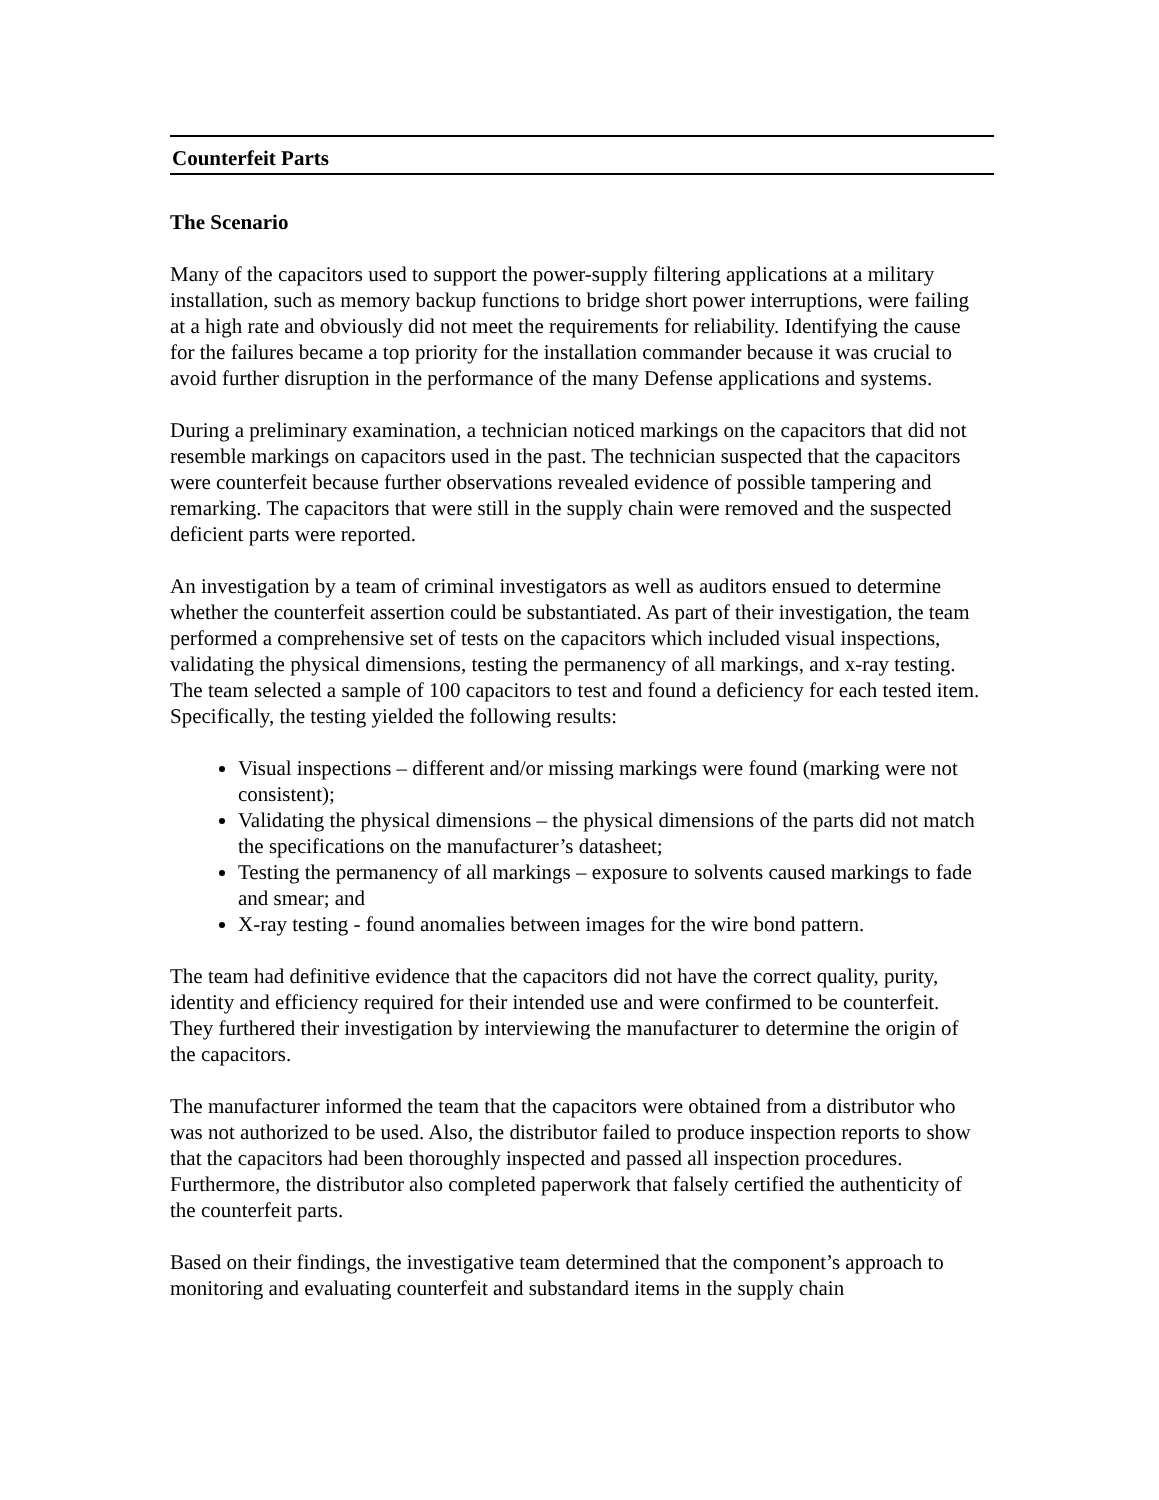Counterfeit Parts
The Scenario
Many of the capacitors used to support the power-supply filtering applications at a military installation, such as memory backup functions to bridge short power interruptions, were failing at a high rate and obviously did not meet the requirements for reliability. Identifying the cause for the failures became a top priority for the installation commander because it was crucial to avoid further disruption in the performance of the many Defense applications and systems.
During a preliminary examination, a technician noticed markings on the capacitors that did not resemble markings on capacitors used in the past. The technician suspected that the capacitors were counterfeit because further observations revealed evidence of possible tampering and remarking. The capacitors that were still in the supply chain were removed and the suspected deficient parts were reported.
An investigation by a team of criminal investigators as well as auditors ensued to determine whether the counterfeit assertion could be substantiated. As part of their investigation, the team performed a comprehensive set of tests on the capacitors which included visual inspections, validating the physical dimensions, testing the permanency of all markings, and x-ray testing. The team selected a sample of 100 capacitors to test and found a deficiency for each tested item. Specifically, the testing yielded the following results:
Visual inspections – different and/or missing markings were found (marking were not consistent);
Validating the physical dimensions – the physical dimensions of the parts did not match the specifications on the manufacturer’s datasheet;
Testing the permanency of all markings – exposure to solvents caused markings to fade and smear; and
X-ray testing - found anomalies between images for the wire bond pattern.
The team had definitive evidence that the capacitors did not have the correct quality, purity, identity and efficiency required for their intended use and were confirmed to be counterfeit. They furthered their investigation by interviewing the manufacturer to determine the origin of the capacitors.
The manufacturer informed the team that the capacitors were obtained from a distributor who was not authorized to be used. Also, the distributor failed to produce inspection reports to show that the capacitors had been thoroughly inspected and passed all inspection procedures. Furthermore, the distributor also completed paperwork that falsely certified the authenticity of the counterfeit parts.
Based on their findings, the investigative team determined that the component’s approach to monitoring and evaluating counterfeit and substandard items in the supply chain